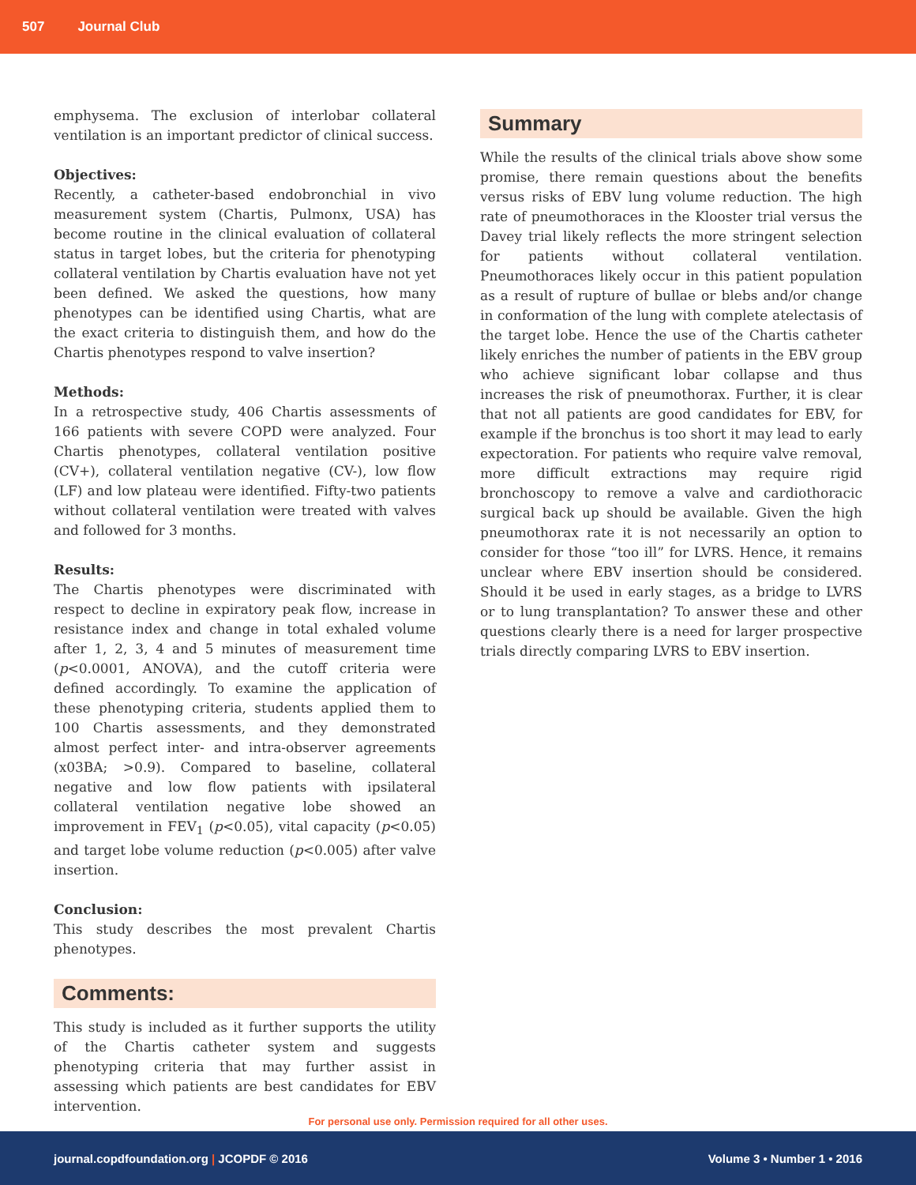507 Journal Club
emphysema. The exclusion of interlobar collateral ventilation is an important predictor of clinical success.
Objectives:
Recently, a catheter-based endobronchial in vivo measurement system (Chartis, Pulmonx, USA) has become routine in the clinical evaluation of collateral status in target lobes, but the criteria for phenotyping collateral ventilation by Chartis evaluation have not yet been defined. We asked the questions, how many phenotypes can be identified using Chartis, what are the exact criteria to distinguish them, and how do the Chartis phenotypes respond to valve insertion?
Methods:
In a retrospective study, 406 Chartis assessments of 166 patients with severe COPD were analyzed. Four Chartis phenotypes, collateral ventilation positive (CV+), collateral ventilation negative (CV-), low flow (LF) and low plateau were identified. Fifty-two patients without collateral ventilation were treated with valves and followed for 3 months.
Results:
The Chartis phenotypes were discriminated with respect to decline in expiratory peak flow, increase in resistance index and change in total exhaled volume after 1, 2, 3, 4 and 5 minutes of measurement time (p<0.0001, ANOVA), and the cutoff criteria were defined accordingly. To examine the application of these phenotyping criteria, students applied them to 100 Chartis assessments, and they demonstrated almost perfect inter- and intra-observer agreements (x03BA; >0.9). Compared to baseline, collateral negative and low flow patients with ipsilateral collateral ventilation negative lobe showed an improvement in FEV<sub>1</sub> (p<0.05), vital capacity (p<0.05) and target lobe volume reduction (p<0.005) after valve insertion.
Conclusion:
This study describes the most prevalent Chartis phenotypes.
Comments:
This study is included as it further supports the utility of the Chartis catheter system and suggests phenotyping criteria that may further assist in assessing which patients are best candidates for EBV intervention.
Summary
While the results of the clinical trials above show some promise, there remain questions about the benefits versus risks of EBV lung volume reduction. The high rate of pneumothoraces in the Klooster trial versus the Davey trial likely reflects the more stringent selection for patients without collateral ventilation. Pneumothoraces likely occur in this patient population as a result of rupture of bullae or blebs and/or change in conformation of the lung with complete atelectasis of the target lobe. Hence the use of the Chartis catheter likely enriches the number of patients in the EBV group who achieve significant lobar collapse and thus increases the risk of pneumothorax. Further, it is clear that not all patients are good candidates for EBV, for example if the bronchus is too short it may lead to early expectoration. For patients who require valve removal, more difficult extractions may require rigid bronchoscopy to remove a valve and cardiothoracic surgical back up should be available. Given the high pneumothorax rate it is not necessarily an option to consider for those “too ill” for LVRS. Hence, it remains unclear where EBV insertion should be considered. Should it be used in early stages, as a bridge to LVRS or to lung transplantation? To answer these and other questions clearly there is a need for larger prospective trials directly comparing LVRS to EBV insertion.
For personal use only. Permission required for all other uses.
journal.copdfoundation.org | JCOPDF © 2016 Volume 3 • Number 1 • 2016